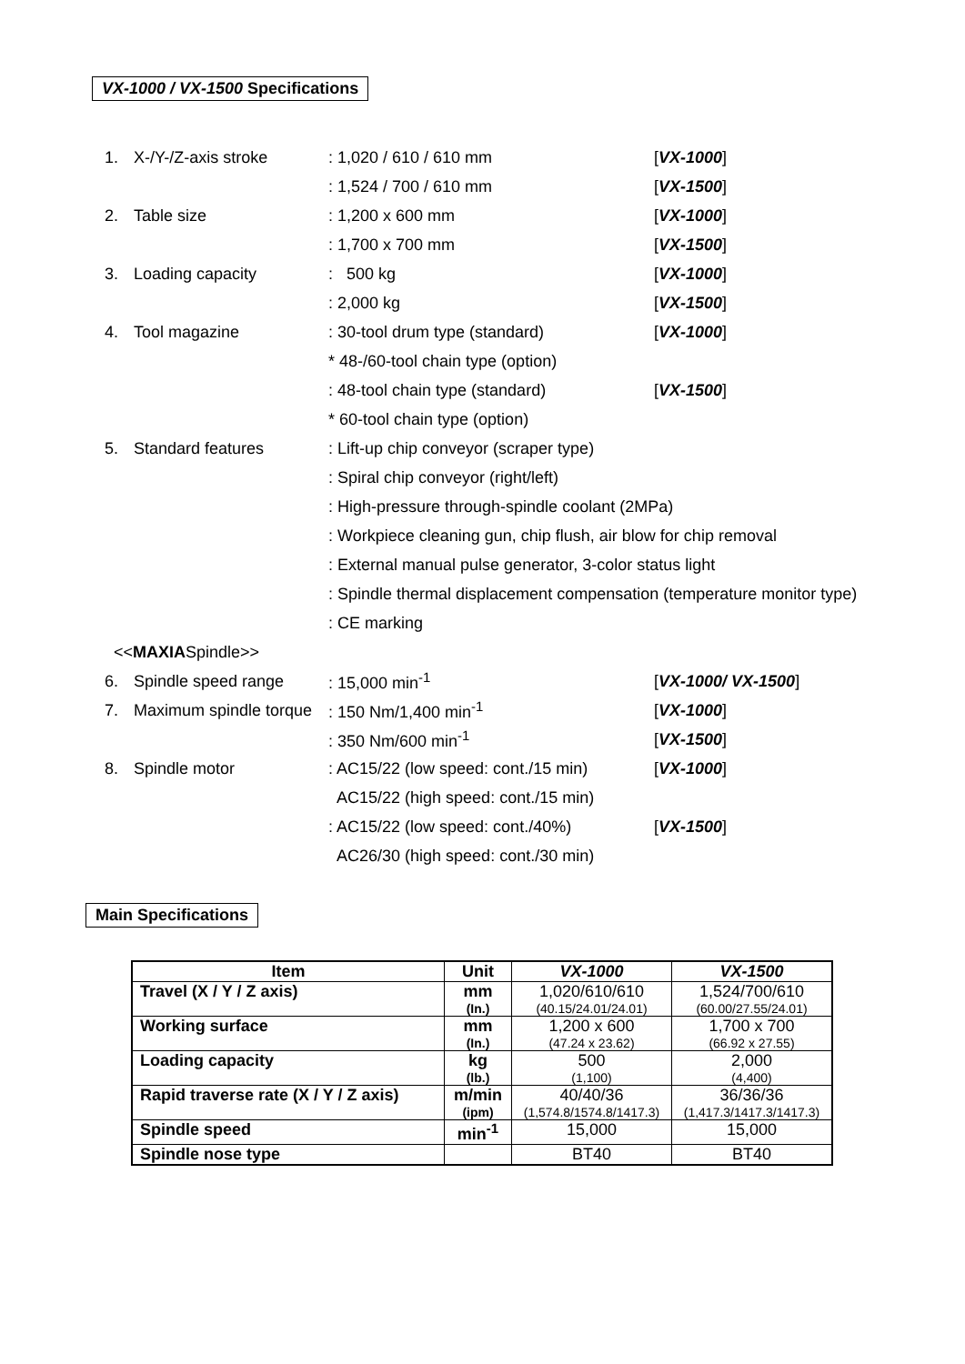VX-1000 / VX-1500 Specifications
| 1. | X-/Y-/Z-axis stroke | : 1,020 / 610 / 610 mm | [ VX-1000 ] |
| | | : 1,524 / 700 / 610 mm | [ VX-1500 ] |
| 2. | Table size | : 1,200 x 600 mm | [ VX-1000 ] |
| | | : 1,700 x 700 mm | [ VX-1500 ] |
| 3. | Loading capacity | : 500 kg | [ VX-1000 ] |
| | | : 2,000 kg | [ VX-1500 ] |
| 4. | Tool magazine | : 30-tool drum type (standard) | [ VX-1000 ] |
| | | * 48-/60-tool chain type (option) | |
| | | : 48-tool chain type (standard) | [ VX-1500 ] |
| | | * 60-tool chain type (option) | |
| 5. | Standard features | : Lift-up chip conveyor (scraper type) | |
| | | : Spiral chip conveyor (right/left) | |
| | | : High-pressure through-spindle coolant (2MPa) | |
| | | : Workpiece cleaning gun, chip flush, air blow for chip removal | |
| | | : External manual pulse generator, 3-color status light | |
| | | : Spindle thermal displacement compensation (temperature monitor type) | |
| | | : CE marking | |
| << MAXIA Spindle>> | | | |
| 6. | Spindle speed range | : 15,000 min<sup>-1</sup> | [ VX-1000/ VX-1500 ] |
| 7. | Maximum spindle torque | : 150 Nm/1,400 min<sup>-1</sup> | [ VX-1000 ] |
| | | : 350 Nm/600 min<sup>-1</sup> | [ VX-1500 ] |
| 8. | Spindle motor | : AC15/22 (low speed: cont./15 min) | [ VX-1000 ] |
| | | AC15/22 (high speed: cont./15 min) | |
| | | : AC15/22 (low speed: cont./40%) | [ VX-1500 ] |
| | | AC26/30 (high speed: cont./30 min) | |
Main Specifications
| Item | Unit | VX-1000 | VX-1500 |
| --- | --- | --- | --- |
| Travel (X / Y / Z axis) | mm (In.) | 1,020/610/610 (40.15/24.01/24.01) | 1,524/700/610 (60.00/27.55/24.01) |
| Working surface | mm (In.) | 1,200 x 600 (47.24 x 23.62) | 1,700 x 700 (66.92 x 27.55) |
| Loading capacity | kg (lb.) | 500 (1,100) | 2,000 (4,400) |
| Rapid traverse rate (X / Y / Z axis) | m/min (ipm) | 40/40/36 (1,574.8/1574.8/1417.3) | 36/36/36 (1,417.3/1417.3/1417.3) |
| Spindle speed | min<sup>-1</sup> | 15,000 | 15,000 |
| Spindle nose type | | BT40 | BT40 |